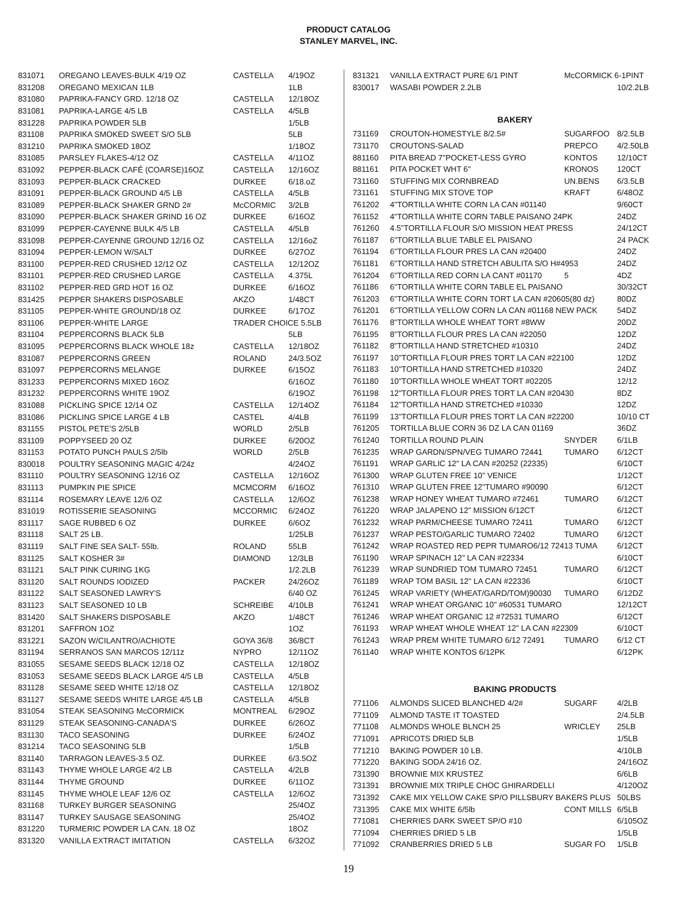PRODUCT CATALOG
STANLEY MARVEL, INC.
| 831071 | OREGANO LEAVES-BULK 4/19 OZ | CASTELLA | 4/19OZ |
| 831208 | OREGANO MEXICAN 1LB | | 1LB |
| 831080 | PAPRIKA-FANCY GRD. 12/18 OZ | CASTELLA | 12/18OZ |
| 831081 | PAPRIKA-LARGE 4/5 LB | CASTELLA | 4/5LB |
| 831228 | PAPRIKA POWDER 5LB | | 1/5LB |
| 831108 | PAPRIKA SMOKED SWEET S/O 5LB | | 5LB |
| 831210 | PAPRIKA SMOKED 18OZ | | 1/18OZ |
| 831085 | PARSLEY FLAKES-4/12 OZ | CASTELLA | 4/11OZ |
| 831092 | PEPPER-BLACK CAFÉ (COARSE)16OZ | CASTELLA | 12/16OZ |
| 831093 | PEPPER-BLACK CRACKED | DURKEE | 6/18.oZ |
| 831091 | PEPPER-BLACK GROUND 4/5 LB | CASTELLA | 4/5LB |
| 831089 | PEPPER-BLACK SHAKER GRND 2# | McCORMIC | 3/2LB |
| 831090 | PEPPER-BLACK SHAKER GRIND 16 OZ | DURKEE | 6/16OZ |
| 831099 | PEPPER-CAYENNE BULK 4/5 LB | CASTELLA | 4/5LB |
| 831098 | PEPPER-CAYENNE GROUND 12/16 OZ | CASTELLA | 12/16oZ |
| 831094 | PEPPER-LEMON W/SALT | DURKEE | 6/27OZ |
| 831100 | PEPPER-RED CRUSHED 12/12 OZ | CASTELLA | 12/12OZ |
| 831101 | PEPPER-RED CRUSHED LARGE | CASTELLA | 4.375L |
| 831102 | PEPPER-RED GRD HOT 16 OZ | DURKEE | 6/16OZ |
| 831425 | PEPPER SHAKERS DISPOSABLE | AKZO | 1/48CT |
| 831105 | PEPPER-WHITE GROUND/18 OZ | DURKEE | 6/17OZ |
| 831106 | PEPPER-WHITE LARGE | TRADER CHOICE 5.5LB | |
| 831104 | PEPPERCORNS BLACK 5LB | | 5LB |
| 831095 | PEPPERCORNS BLACK WHOLE 18z | CASTELLA | 12/18OZ |
| 831087 | PEPPERCORNS GREEN | ROLAND | 24/3.5OZ |
| 831097 | PEPPERCORNS MELANGE | DURKEE | 6/15OZ |
| 831233 | PEPPERCORNS MIXED 16OZ | | 6/16OZ |
| 831232 | PEPPERCORNS WHITE 19OZ | | 6/19OZ |
| 831088 | PICKLING SPICE 12/14 OZ | CASTELLA | 12/14OZ |
| 831086 | PICKLING SPICE LARGE 4 LB | CASTEL | 4/4LB |
| 831155 | PISTOL PETE'S 2/5LB | WORLD | 2/5LB |
| 831109 | POPPYSEED 20 OZ | DURKEE | 6/20OZ |
| 831153 | POTATO PUNCH PAULS 2/5lb | WORLD | 2/5LB |
| 830018 | POULTRY SEASONING MAGIC 4/24z | | 4/24OZ |
| 831110 | POULTRY SEASONING 12/16 OZ | CASTELLA | 12/16OZ |
| 831113 | PUMPKIN PIE SPICE | MCMCORM | 6/16OZ |
| 831114 | ROSEMARY LEAVE 12/6 OZ | CASTELLA | 12/6OZ |
| 831019 | ROTISSERIE SEASONING | MCCORMIC | 6/24OZ |
| 831117 | SAGE RUBBED 6 OZ | DURKEE | 6/6OZ |
| 831118 | SALT 25 LB. | | 1/25LB |
| 831119 | SALT FINE SEA SALT- 55lb. | ROLAND | 55LB |
| 831125 | SALT KOSHER 3# | DIAMOND | 12/3LB |
| 831121 | SALT PINK CURING 1KG | | 1/2.2LB |
| 831120 | SALT ROUNDS IODIZED | PACKER | 24/26OZ |
| 831122 | SALT SEASONED LAWRY'S | | 6/40 OZ |
| 831123 | SALT SEASONED 10 LB | SCHREIBE | 4/10LB |
| 831420 | SALT SHAKERS DISPOSABLE | AKZO | 1/48CT |
| 831201 | SAFFRON 1OZ | | 1OZ |
| 831221 | SAZON W/CILANTRO/ACHIOTE | GOYA 36/8 | 36/8CT |
| 831194 | SERRANOS SAN MARCOS 12/11z | NYPRO | 12/11OZ |
| 831055 | SESAME SEEDS BLACK 12/18 OZ | CASTELLA | 12/18OZ |
| 831053 | SESAME SEEDS BLACK LARGE 4/5 LB | CASTELLA | 4/5LB |
| 831128 | SESAME SEED WHITE 12/18 OZ | CASTELLA | 12/18OZ |
| 831127 | SESAME SEEDS WHITE LARGE 4/5 LB | CASTELLA | 4/5LB |
| 831054 | STEAK SEASONING McCORMICK | MONTREAL | 6/29OZ |
| 831129 | STEAK SEASONING-CANADA'S | DURKEE | 6/26OZ |
| 831130 | TACO SEASONING | DURKEE | 6/24OZ |
| 831214 | TACO SEASONING 5LB | | 1/5LB |
| 831140 | TARRAGON LEAVES-3.5 OZ. | DURKEE | 6/3.5OZ |
| 831143 | THYME WHOLE LARGE 4/2 LB | CASTELLA | 4/2LB |
| 831144 | THYME GROUND | DURKEE | 6/11OZ |
| 831145 | THYME WHOLE LEAF 12/6 OZ | CASTELLA | 12/6OZ |
| 831168 | TURKEY BURGER SEASONING | | 25/4OZ |
| 831147 | TURKEY SAUSAGE SEASONING | | 25/4OZ |
| 831220 | TURMERIC POWDER LA CAN. 18 OZ | | 18OZ |
| 831320 | VANILLA EXTRACT IMITATION | CASTELLA | 6/32OZ |
| 831321 | VANILLA EXTRACT PURE 6/1 PINT | McCORMICK 6-1PINT | |
| 830017 | WASABI POWDER 2.2LB | | 10/2.2LB |
BAKERY
| 731169 | CROUTON-HOMESTYLE 8/2.5# | SUGARFOO | 8/2.5LB |
| 731170 | CROUTONS-SALAD | PREPCO | 4/2.50LB |
| 881160 | PITA BREAD 7"POCKET-LESS GYRO | KONTOS | 12/10CT |
| 881161 | PITA POCKET WHT 6" | KRONOS | 120CT |
| 731160 | STUFFING MIX CORNBREAD | UN.BENS | 6/3.5LB |
| 731161 | STUFFING MIX STOVE TOP | KRAFT | 6/48OZ |
| 761202 | 4"TORTILLA WHITE CORN LA CAN #01140 | | 9/60CT |
| 761152 | 4"TORTILLA WHITE CORN TABLE PAISANO 24PK | | 24DZ |
| 761260 | 4.5"TORTILLA FLOUR S/O MISSION HEAT PRESS | | 24/12CT |
| 761187 | 6"TORTILLA BLUE TABLE EL PAISANO | | 24 PACK |
| 761194 | 6"TORTILLA FLOUR PRES LA CAN #20400 | | 24DZ |
| 761181 | 6"TORTILLA HAND STRETCH ABULITA S/O H#4953 | | 24DZ |
| 761204 | 6"TORTILLA RED CORN LA CANT #01170 | 5 | 4DZ |
| 761186 | 6"TORTILLA WHITE CORN TABLE EL PAISANO | | 30/32CT |
| 761203 | 6"TORTILLA WHITE CORN TORT LA CAN #20605(80 dz) | | 80DZ |
| 761201 | 6"TORTILLA YELLOW CORN LA CAN #01168 NEW PACK | | 54DZ |
| 761176 | 8"TORTILLA WHOLE WHEAT TORT #8WW | | 20DZ |
| 761195 | 8"TORTILLA FLOUR PRES LA CAN #22050 | | 12DZ |
| 761182 | 8"TORTILLA HAND STRETCHED #10310 | | 24DZ |
| 761197 | 10"TORTILLA FLOUR PRES TORT LA CAN #22100 | | 12DZ |
| 761183 | 10"TORTILLA HAND STRETCHED #10320 | | 24DZ |
| 761180 | 10"TORTILLA WHOLE WHEAT TORT #02205 | | 12/12 |
| 761198 | 12"TORTILLA FLOUR PRES TORT LA CAN #20430 | | 8DZ |
| 761184 | 12"TORTILLA HAND STRETCHED #10330 | | 12DZ |
| 761199 | 13"TORTILLA FLOUR PRES TORT LA CAN #22200 | | 10/10 CT |
| 761205 | TORTILLA BLUE CORN 36 DZ LA CAN 01169 | | 36DZ |
| 761240 | TORTILLA ROUND PLAIN | SNYDER | 6/1LB |
| 761235 | WRAP GARDN/SPN/VEG TUMARO 72441 | TUMARO | 6/12CT |
| 761191 | WRAP GARLIC 12" LA CAN #20252 (22335) | | 6/10CT |
| 761300 | WRAP GLUTEN FREE 10" VENICE | | 1/12CT |
| 761310 | WRAP GLUTEN FREE 12"TUMARO #90090 | | 6/12CT |
| 761238 | WRAP HONEY WHEAT TUMARO #72461 | TUMARO | 6/12CT |
| 761220 | WRAP JALAPENO 12" MISSION 6/12CT | | 6/12CT |
| 761232 | WRAP PARM/CHEESE TUMARO 72411 | TUMARO | 6/12CT |
| 761237 | WRAP PESTO/GARLIC TUMARO 72402 | TUMARO | 6/12CT |
| 761242 | WRAP ROASTED RED PEPR TUMARO6/12 72413 TUMA | | 6/12CT |
| 761190 | WRAP SPINACH 12" LA CAN #22334 | | 6/10CT |
| 761239 | WRAP SUNDRIED TOM TUMARO 72451 | TUMARO | 6/12CT |
| 761189 | WRAP TOM BASIL 12" LA CAN #22336 | | 6/10CT |
| 761245 | WRAP VARIETY (WHEAT/GARD/TOM)90030 | TUMARO | 6/12DZ |
| 761241 | WRAP WHEAT ORGANIC 10" #60531 TUMARO | | 12/12CT |
| 761246 | WRAP WHEAT ORGANIC 12 #72531 TUMARO | | 6/12CT |
| 761193 | WRAP WHEAT WHOLE WHEAT 12" LA CAN #22309 | | 6/10CT |
| 761243 | WRAP PREM WHITE TUMARO 6/12 72491 | TUMARO | 6/12 CT |
| 761140 | WRAP WHITE KONTOS 6/12PK | | 6/12PK |
BAKING PRODUCTS
| 771106 | ALMONDS SLICED BLANCHED 4/2# | SUGARF | 4/2LB |
| 771109 | ALMOND TASTE IT TOASTED | | 2/4.5LB |
| 771108 | ALMONDS WHOLE BLNCH 25 | WRICLEY | 25LB |
| 771091 | APRICOTS DRIED 5LB | | 1/5LB |
| 771210 | BAKING POWDER 10 LB. | | 4/10LB |
| 771220 | BAKING SODA 24/16 OZ. | | 24/16OZ |
| 731390 | BROWNIE MIX KRUSTEZ | | 6/6LB |
| 731391 | BROWNIE MIX TRIPLE CHOC GHIRARDELLI | | 4/120OZ |
| 731392 | CAKE MIX YELLOW CAKE SP/O PILLSBURY BAKERS PLUS | | 50LBS |
| 731395 | CAKE MIX WHITE 6/5lb | CONT MILLS | 6/5LB |
| 771081 | CHERRIES DARK SWEET SP/O #10 | | 6/105OZ |
| 771094 | CHERRIES DRIED 5 LB | | 1/5LB |
| 771092 | CRANBERRIES DRIED 5 LB | SUGAR FO | 1/5LB |
19